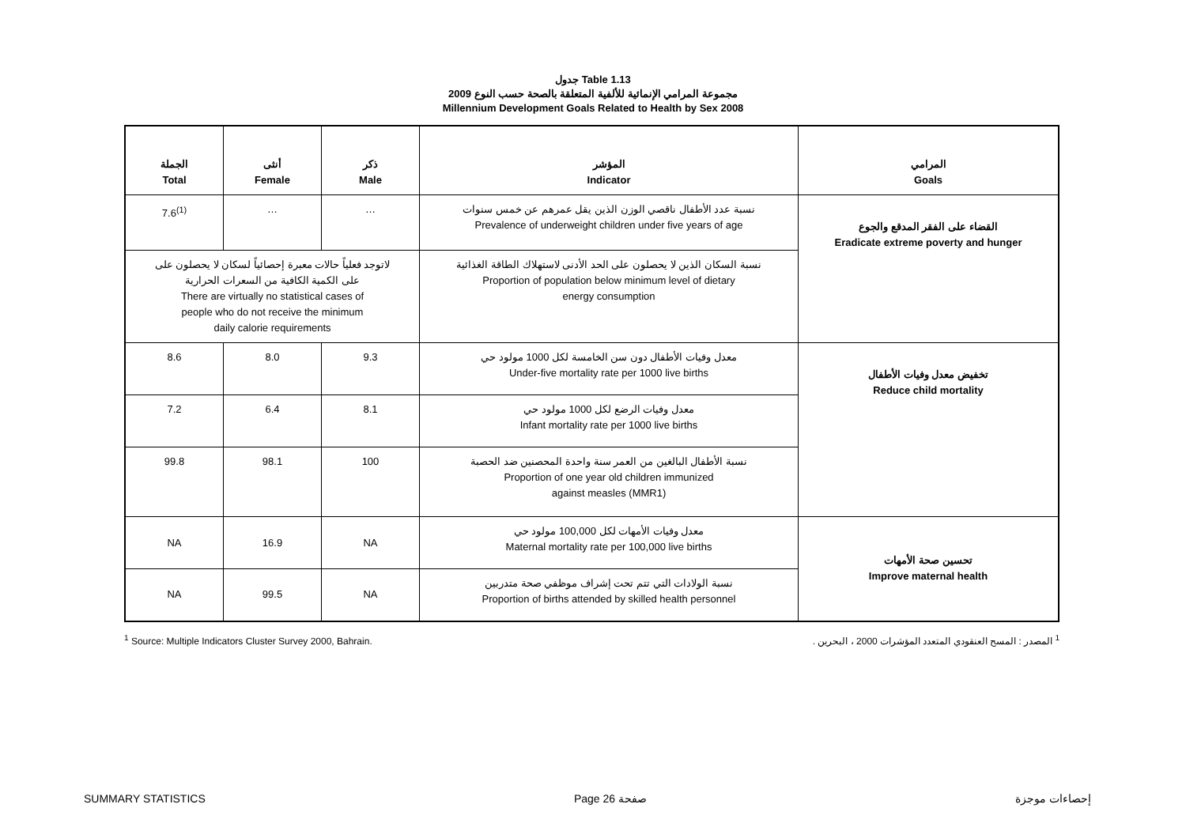جدول Table 1.13
مجموعة المرامي الإنمائية للألفية المتعلقة بالصحة حسب النوع 2009
Millennium Development Goals Related to Health by Sex 2008
| الجملة Total | أنثى Female | ذكر Male | المؤشر Indicator | المرامي Goals |
| --- | --- | --- | --- | --- |
| 7.6<sup>(1)</sup> | … | … | نسبة عدد الأطفال ناقصي الوزن الذين يقل عمرهم عن خمس سنوات Prevalence of underweight children under five years of age | القضاء على الفقر المدقع والجوع Eradicate extreme poverty and hunger |
| لاتوجد فعلياً حالات معبرة إحصائياً لسكان لا يحصلون على على الكمية الكافية من السعرات الحرارية There are virtually no statistical cases of people who do not receive the minimum daily calorie requirements | | | نسبة السكان الذين لا يحصلون على الحد الأدنى لاستهلاك الطاقة الغذائية Proportion of population below minimum level of dietary energy consumption | |
| 8.6 | 8.0 | 9.3 | معدل وفيات الأطفال دون سن الخامسة لكل 1000 مولود حي Under-five mortality rate per 1000 live births | تخفيض معدل وفيات الأطفال Reduce child mortality |
| 7.2 | 6.4 | 8.1 | معدل وفيات الرضع لكل 1000 مولود حي Infant mortality rate per 1000 live births | |
| 99.8 | 98.1 | 100 | نسبة الأطفال البالغين من العمر سنة واحدة المحصنين ضد الحصبة Proportion of one year old children immunized against measles (MMR1) | |
| NA | 16.9 | NA | معدل وفيات الأمهات لكل 100,000 مولود حي Maternal mortality rate per 100,000 live births | تحسين صحة الأمهات Improve maternal health |
| NA | 99.5 | NA | نسبة الولادات التي تتم تحت إشراف موظفي صحة متدربين Proportion of births attended by skilled health personnel | |
<sup>1</sup> Source: Multiple Indicators Cluster Survey 2000, Bahrain. <sup>1</sup> المصدر : المسح العنقودي المتعدد المؤشرات 2000 ، البحرين .
SUMMARY STATISTICS Page 26 صفحة إحصاءات موجزة